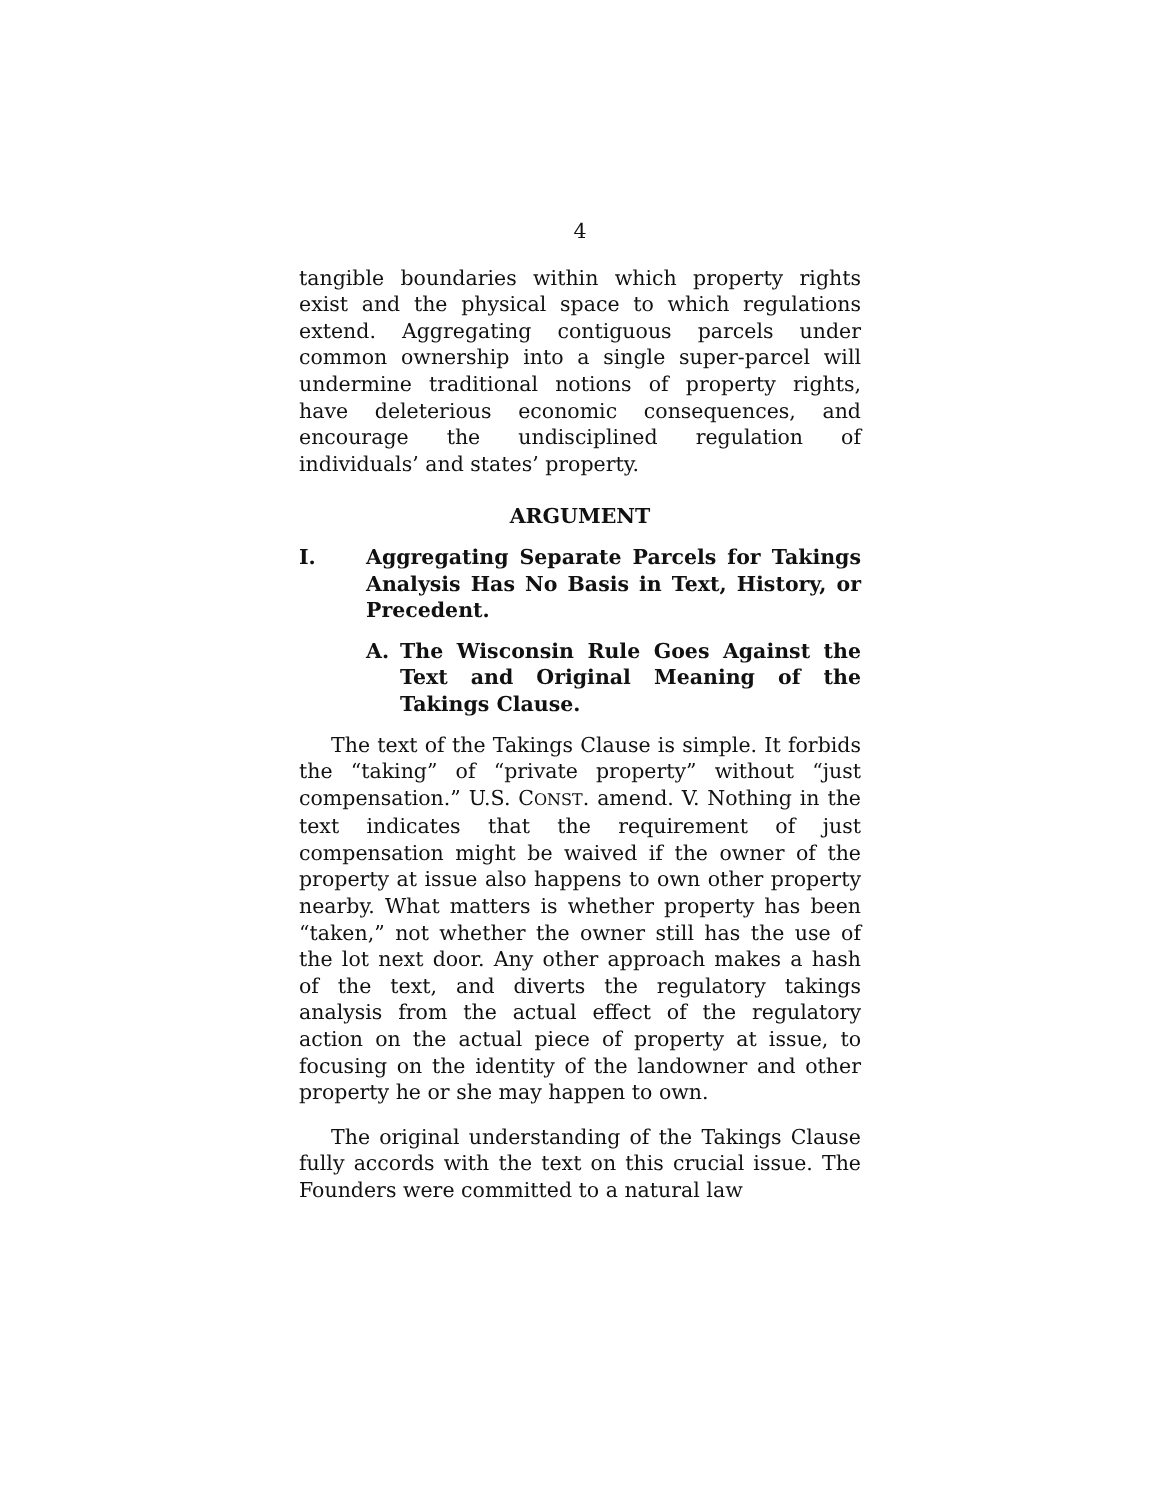4
tangible boundaries within which property rights exist and the physical space to which regulations extend. Aggregating contiguous parcels under common ownership into a single super-parcel will undermine traditional notions of property rights, have deleterious economic consequences, and encourage the undisciplined regulation of individuals’ and states’ property.
ARGUMENT
I. Aggregating Separate Parcels for Takings Analysis Has No Basis in Text, History, or Precedent.
A. The Wisconsin Rule Goes Against the Text and Original Meaning of the Takings Clause.
The text of the Takings Clause is simple. It forbids the “taking” of “private property” without “just compensation.” U.S. CONST. amend. V. Nothing in the text indicates that the requirement of just compensation might be waived if the owner of the property at issue also happens to own other property nearby. What matters is whether property has been “taken,” not whether the owner still has the use of the lot next door. Any other approach makes a hash of the text, and diverts the regulatory takings analysis from the actual effect of the regulatory action on the actual piece of property at issue, to focusing on the identity of the landowner and other property he or she may happen to own.
The original understanding of the Takings Clause fully accords with the text on this crucial issue. The Founders were committed to a natural law